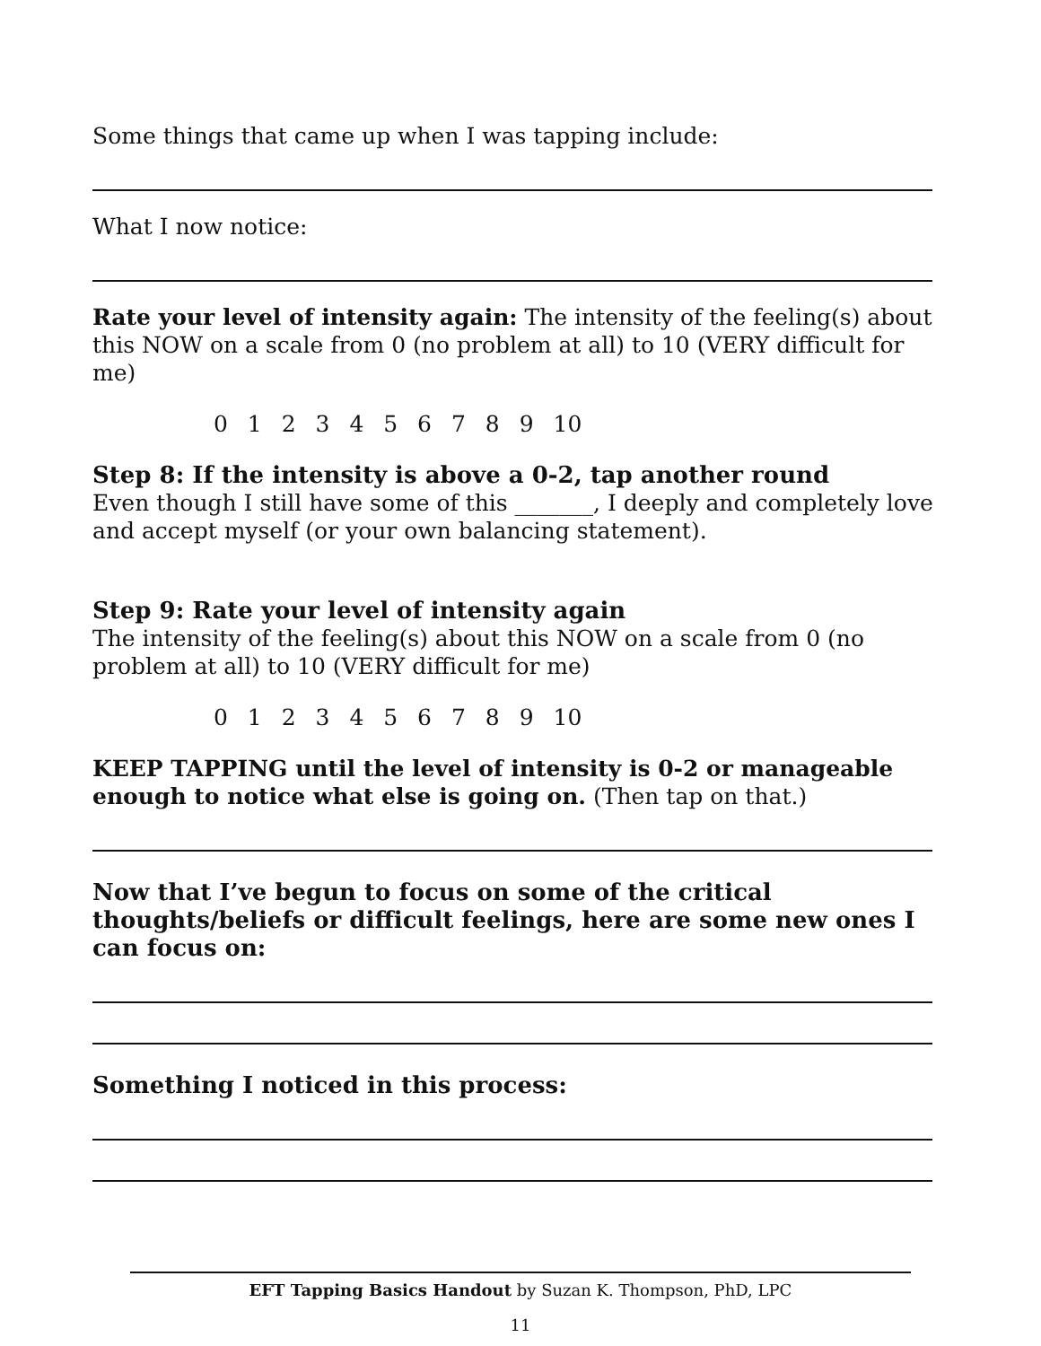Some things that came up when I was tapping include:
What I now notice:
Rate your level of intensity again: The intensity of the feeling(s) about this NOW on a scale from 0 (no problem at all) to 10 (VERY difficult for me)
0 1 2 3 4 5 6 7 8 9 10
Step 8: If the intensity is above a 0-2, tap another round
Even though I still have some of this _______, I deeply and completely love and accept myself (or your own balancing statement).
Step 9: Rate your level of intensity again
The intensity of the feeling(s) about this NOW on a scale from 0 (no problem at all) to 10 (VERY difficult for me)
0 1 2 3 4 5 6 7 8 9 10
KEEP TAPPING until the level of intensity is 0-2 or manageable enough to notice what else is going on. (Then tap on that.)
Now that I’ve begun to focus on some of the critical thoughts/beliefs or difficult feelings, here are some new ones I can focus on:
Something I noticed in this process:
EFT Tapping Basics Handout by Suzan K. Thompson, PhD, LPC
11